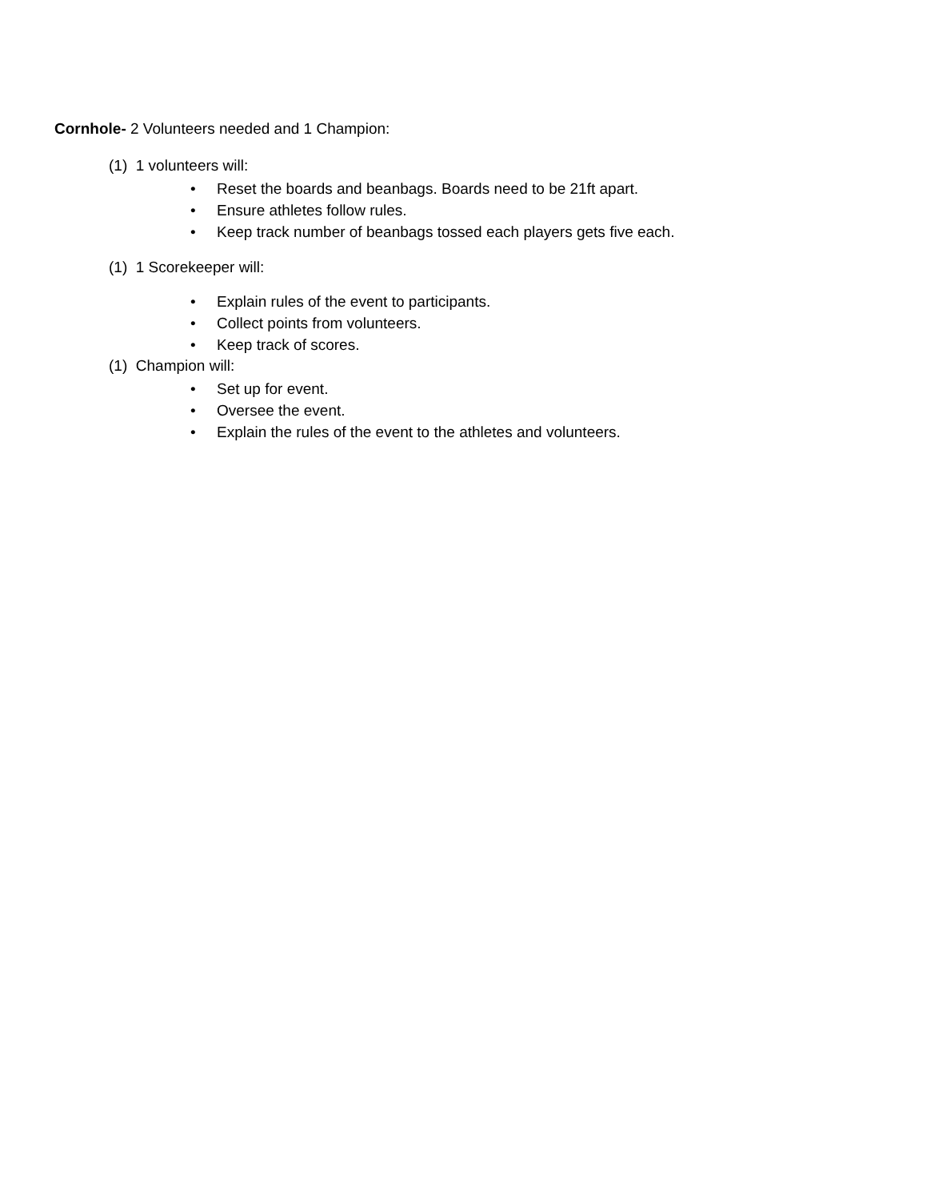Cornhole- 2 Volunteers needed and 1 Champion:
(1) 1 volunteers will:
• Reset the boards and beanbags. Boards need to be 21ft apart.
• Ensure athletes follow rules.
• Keep track number of beanbags tossed each players gets five each.
(1) 1 Scorekeeper will:
• Explain rules of the event to participants.
• Collect points from volunteers.
• Keep track of scores.
(1) Champion will:
• Set up for event.
• Oversee the event.
• Explain the rules of the event to the athletes and volunteers.